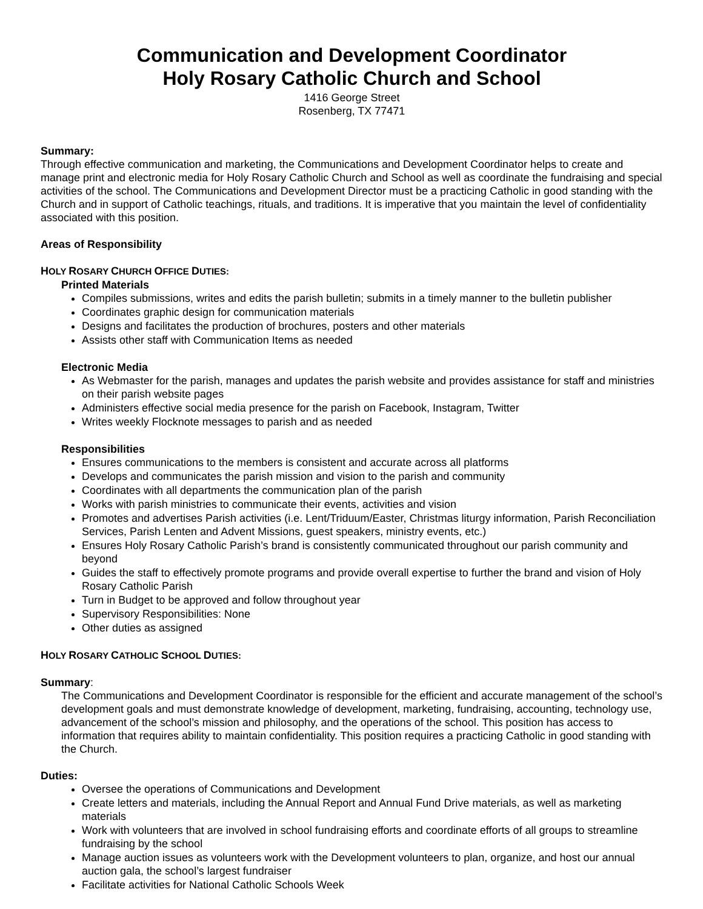Communication and Development Coordinator
Holy Rosary Catholic Church and School
1416 George Street
Rosenberg, TX 77471
Summary:
Through effective communication and marketing, the Communications and Development Coordinator helps to create and manage print and electronic media for Holy Rosary Catholic Church and School as well as coordinate the fundraising and special activities of the school. The Communications and Development Director must be a practicing Catholic in good standing with the Church and in support of Catholic teachings, rituals, and traditions. It is imperative that you maintain the level of confidentiality associated with this position.
Areas of Responsibility
HOLY ROSARY CHURCH OFFICE DUTIES:
Printed Materials
Compiles submissions, writes and edits the parish bulletin; submits in a timely manner to the bulletin publisher
Coordinates graphic design for communication materials
Designs and facilitates the production of brochures, posters and other materials
Assists other staff with Communication Items as needed
Electronic Media
As Webmaster for the parish, manages and updates the parish website and provides assistance for staff and ministries on their parish website pages
Administers effective social media presence for the parish on Facebook, Instagram, Twitter
Writes weekly Flocknote messages to parish and as needed
Responsibilities
Ensures communications to the members is consistent and accurate across all platforms
Develops and communicates the parish mission and vision to the parish and community
Coordinates with all departments the communication plan of the parish
Works with parish ministries to communicate their events, activities and vision
Promotes and advertises Parish activities (i.e. Lent/Triduum/Easter, Christmas liturgy information, Parish Reconciliation Services, Parish Lenten and Advent Missions, guest speakers, ministry events, etc.)
Ensures Holy Rosary Catholic Parish’s brand is consistently communicated throughout our parish community and beyond
Guides the staff to effectively promote programs and provide overall expertise to further the brand and vision of Holy Rosary Catholic Parish
Turn in Budget to be approved and follow throughout year
Supervisory Responsibilities: None
Other duties as assigned
HOLY ROSARY CATHOLIC SCHOOL DUTIES:
Summary:
The Communications and Development Coordinator is responsible for the efficient and accurate management of the school’s development goals and must demonstrate knowledge of development, marketing, fundraising, accounting, technology use, advancement of the school’s mission and philosophy, and the operations of the school. This position has access to information that requires ability to maintain confidentiality. This position requires a practicing Catholic in good standing with the Church.
Duties:
Oversee the operations of Communications and Development
Create letters and materials, including the Annual Report and Annual Fund Drive materials, as well as marketing materials
Work with volunteers that are involved in school fundraising efforts and coordinate efforts of all groups to streamline fundraising by the school
Manage auction issues as volunteers work with the Development volunteers to plan, organize, and host our annual auction gala, the school’s largest fundraiser
Facilitate activities for National Catholic Schools Week